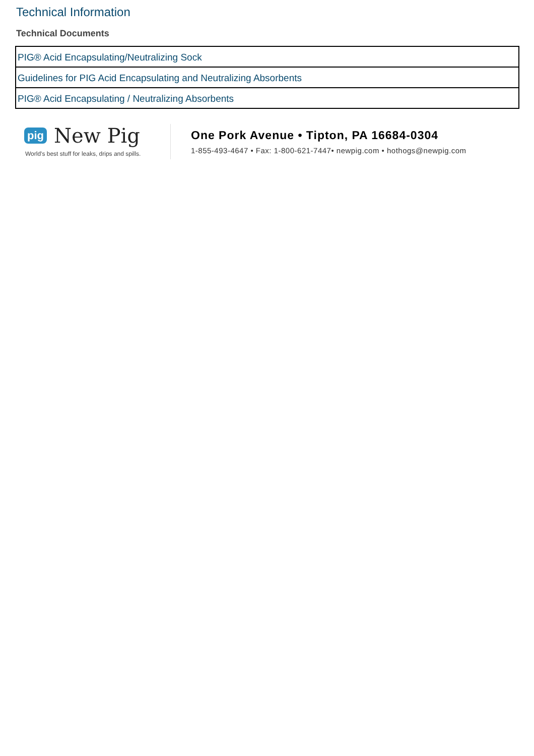Technical Information
Technical Documents
| PIG® Acid Encapsulating/Neutralizing Sock |
| Guidelines for PIG Acid Encapsulating and Neutralizing Absorbents |
| PIG® Acid Encapsulating / Neutralizing Absorbents |
pig New Pig
World's best stuff for leaks, drips and spills.
One Pork Avenue • Tipton, PA 16684-0304
1-855-493-4647 • Fax: 1-800-621-7447• newpig.com • hothogs@newpig.com